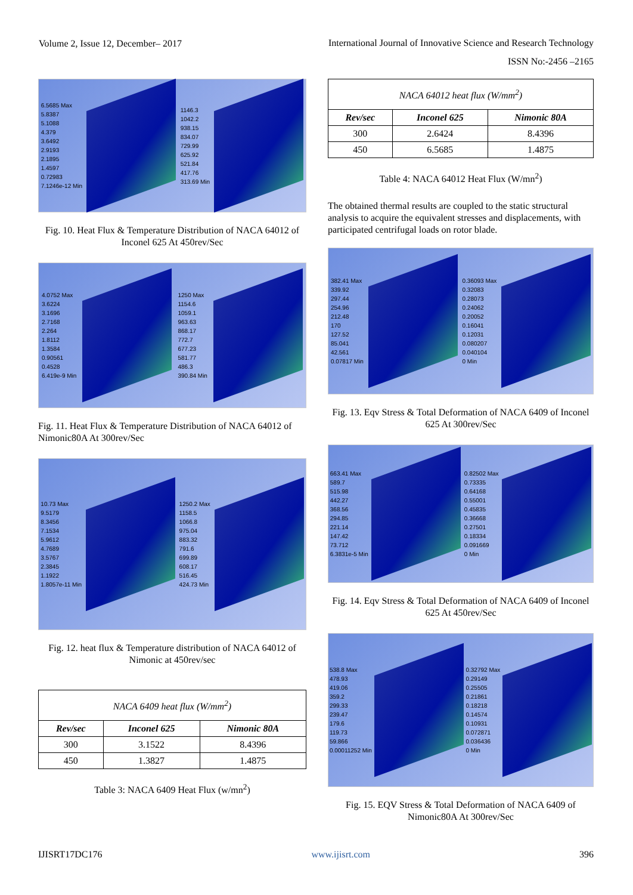Volume 2, Issue 12, December– 2017
International Journal of Innovative Science and Research Technology
ISSN No:-2456 –2165
6.5685 Max
5.8387
5.1088
4.379
3.6492
2.9193
2.1895
1.4597
0.72983
7.1246e-12 Min
1146.3
1042.2
938.15
834.07
729.99
625.92
521.84
417.76
313.69 Min
Fig. 10. Heat Flux & Temperature Distribution of NACA 64012 of Inconel 625 At 450rev/Sec
4.0752 Max
3.6224
3.1696
2.7168
2.264
1.8112
1.3584
0.90561
0.4528
6.419e-9 Min
1250 Max
1154.6
1059.1
963.63
868.17
772.7
677.23
581.77
486.3
390.84 Min
Fig. 11. Heat Flux & Temperature Distribution of NACA 64012 of Nimonic80A At 300rev/Sec
10.73 Max
9.5179
8.3456
7.1534
5.9612
4.7689
3.5767
2.3845
1.1922
1.8057e-11 Min
1250.2 Max
1158.5
1066.8
975.04
883.32
791.6
699.89
608.17
516.45
424.73 Min
Fig. 12. heat flux & Temperature distribution of NACA 64012 of Nimonic at 450rev/sec
| NACA 6409 heat flux (W/mm<sup>2</sup>) | | |
| --- | --- | --- |
| Rev/sec | Inconel 625 | Nimonic 80A |
| 300 | 3.1522 | 8.4396 |
| 450 | 1.3827 | 1.4875 |
Table 3: NACA 6409 Heat Flux (w/mn<sup>2</sup>)
| NACA 64012 heat flux (W/mm<sup>2</sup>) | | |
| --- | --- | --- |
| Rev/sec | Inconel 625 | Nimonic 80A |
| 300 | 2.6424 | 8.4396 |
| 450 | 6.5685 | 1.4875 |
Table 4: NACA 64012 Heat Flux (W/mn<sup>2</sup>)
The obtained thermal results are coupled to the static structural analysis to acquire the equivalent stresses and displacements, with participated centrifugal loads on rotor blade.
382.41 Max
339.92
297.44
254.96
212.48
170
127.52
85.041
42.561
0.07817 Min
0.36093 Max
0.32083
0.28073
0.24062
0.20052
0.16041
0.12031
0.080207
0.040104
0 Min
Fig. 13. Eqv Stress & Total Deformation of NACA 6409 of Inconel 625 At 300rev/Sec
663.41 Max
589.7
515.98
442.27
368.56
294.85
221.14
147.42
73.712
6.3831e-5 Min
0.82502 Max
0.73335
0.64168
0.55001
0.45835
0.36668
0.27501
0.18334
0.091669
0 Min
Fig. 14. Eqv Stress & Total Deformation of NACA 6409 of Inconel 625 At 450rev/Sec
538.8 Max
478.93
419.06
359.2
299.33
239.47
179.6
119.73
59.866
0.00011252 Min
0.32792 Max
0.29149
0.25505
0.21861
0.18218
0.14574
0.10931
0.072871
0.036436
0 Min
Fig. 15. EQV Stress & Total Deformation of NACA 6409 of Nimonic80A At 300rev/Sec
IJISRT17DC176 www.ijisrt.com 396